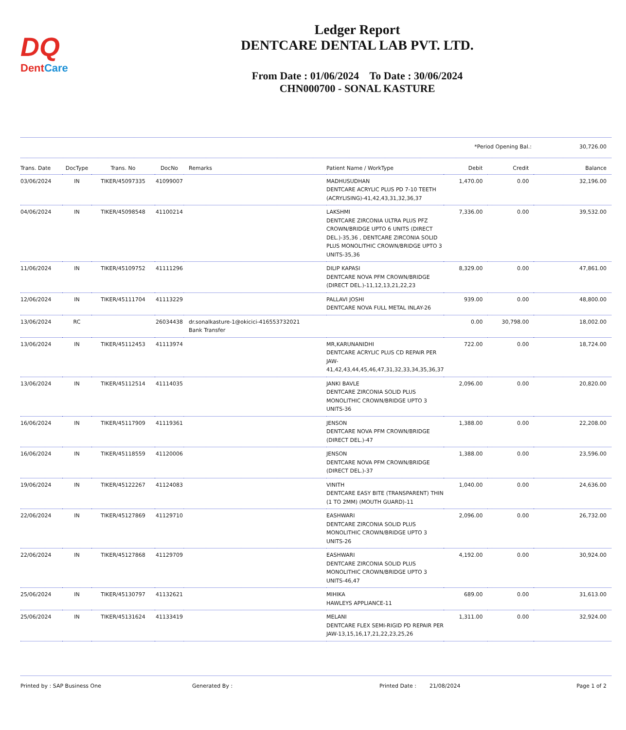DQ
DentCare
Ledger Report
DENTCARE DENTAL LAB PVT. LTD.
From Date : 01/06/2024 To Date : 30/06/2024
CHN000700 - SONAL KASTURE
*Period Opening Bal.: 30,726.00
| Trans. Date | DocType | Trans. No | DocNo | Remarks | Patient Name / WorkType | Debit | Credit | Balance |
| --- | --- | --- | --- | --- | --- | --- | --- | --- |
| 03/06/2024 | IN | TIKER/45097335 | 41099007 | | MADHUSUDHAN DENTCARE ACRYLIC PLUS PD 7-10 TEETH (ACRYLISING)-41,42,43,31,32,36,37 | 1,470.00 | 0.00 | 32,196.00 |
| 04/06/2024 | IN | TIKER/45098548 | 41100214 | | LAKSHMI DENTCARE ZIRCONIA ULTRA PLUS PFZ CROWN/BRIDGE UPTO 6 UNITS (DIRECT DEL.)-35,36 , DENTCARE ZIRCONIA SOLID PLUS MONOLITHIC CROWN/BRIDGE UPTO 3 UNITS-35,36 | 7,336.00 | 0.00 | 39,532.00 |
| 11/06/2024 | IN | TIKER/45109752 | 41111296 | | DILIP KAPASI DENTCARE NOVA PFM CROWN/BRIDGE (DIRECT DEL.)-11,12,13,21,22,23 | 8,329.00 | 0.00 | 47,861.00 |
| 12/06/2024 | IN | TIKER/45111704 | 41113229 | | PALLAVI JOSHI DENTCARE NOVA FULL METAL INLAY-26 | 939.00 | 0.00 | 48,800.00 |
| 13/06/2024 | RC | | 26034438 | dr.sonalkasture-1@okicici-416553732021 Bank Transfer | | 0.00 | 30,798.00 | 18,002.00 |
| 13/06/2024 | IN | TIKER/45112453 | 41113974 | | MR,KARUNANIDHI DENTCARE ACRYLIC PLUS CD REPAIR PER JAW-41,42,43,44,45,46,47,31,32,33,34,35,36,37 | 722.00 | 0.00 | 18,724.00 |
| 13/06/2024 | IN | TIKER/45112514 | 41114035 | | JANKI BAVLE DENTCARE ZIRCONIA SOLID PLUS MONOLITHIC CROWN/BRIDGE UPTO 3 UNITS-36 | 2,096.00 | 0.00 | 20,820.00 |
| 16/06/2024 | IN | TIKER/45117909 | 41119361 | | JENSON DENTCARE NOVA PFM CROWN/BRIDGE (DIRECT DEL.)-47 | 1,388.00 | 0.00 | 22,208.00 |
| 16/06/2024 | IN | TIKER/45118559 | 41120006 | | JENSON DENTCARE NOVA PFM CROWN/BRIDGE (DIRECT DEL.)-37 | 1,388.00 | 0.00 | 23,596.00 |
| 19/06/2024 | IN | TIKER/45122267 | 41124083 | | VINITH DENTCARE EASY BITE (TRANSPARENT) THIN (1 TO 2MM) (MOUTH GUARD)-11 | 1,040.00 | 0.00 | 24,636.00 |
| 22/06/2024 | IN | TIKER/45127869 | 41129710 | | EASHWARI DENTCARE ZIRCONIA SOLID PLUS MONOLITHIC CROWN/BRIDGE UPTO 3 UNITS-26 | 2,096.00 | 0.00 | 26,732.00 |
| 22/06/2024 | IN | TIKER/45127868 | 41129709 | | EASHWARI DENTCARE ZIRCONIA SOLID PLUS MONOLITHIC CROWN/BRIDGE UPTO 3 UNITS-46,47 | 4,192.00 | 0.00 | 30,924.00 |
| 25/06/2024 | IN | TIKER/45130797 | 41132621 | | MIHIKA HAWLEYS APPLIANCE-11 | 689.00 | 0.00 | 31,613.00 |
| 25/06/2024 | IN | TIKER/45131624 | 41133419 | | MELANI DENTCARE FLEX SEMI-RIGID PD REPAIR PER JAW-13,15,16,17,21,22,23,25,26 | 1,311.00 | 0.00 | 32,924.00 |
Printed by : SAP Business One Generated By : Printed Date : 21/08/2024 Page 1 of 2